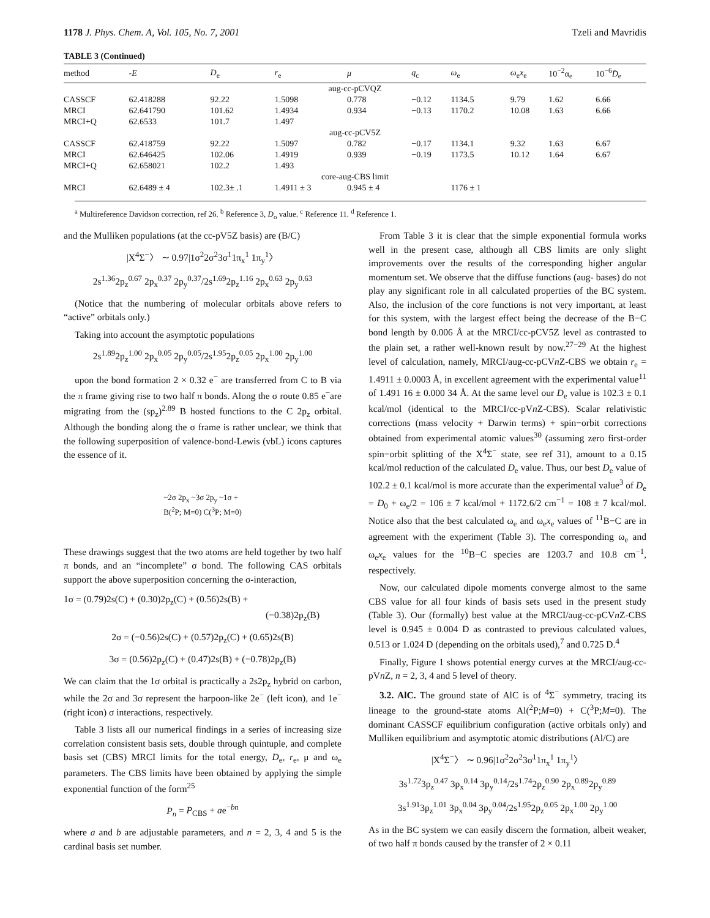1178 J. Phys. Chem. A, Vol. 105, No. 7, 2001 Tzeli and Mavridis
TABLE 3 (Continued)
| method | - E | D<sub>e</sub> | r<sub>e</sub> | μ | q<sub>c</sub> | ω<sub>e</sub> | ω<sub>e</sub> x<sub>e</sub> | 10<sup>−2</sup>α<sub>e</sub> | 10<sup>−6</sup> D̄<sub>e</sub> |
| --- | --- | --- | --- | --- | --- | --- | --- | --- | --- |
| aug-cc-pCVQZ | | | | | | | | | |
| CASSCF | 62.418288 | 92.22 | 1.5098 | 0.778 | −0.12 | 1134.5 | 9.79 | 1.62 | 6.66 |
| MRCI | 62.641790 | 101.62 | 1.4934 | 0.934 | −0.13 | 1170.2 | 10.08 | 1.63 | 6.66 |
| MRCI+Q | 62.6533 | 101.7 | 1.497 | | | | | | |
| aug-cc-pCV5Z | | | | | | | | | |
| CASSCF | 62.418759 | 92.22 | 1.5097 | 0.782 | −0.17 | 1134.1 | 9.32 | 1.63 | 6.67 |
| MRCI | 62.646425 | 102.06 | 1.4919 | 0.939 | −0.19 | 1173.5 | 10.12 | 1.64 | 6.67 |
| MRCI+Q | 62.658021 | 102.2 | 1.493 | | | | | | |
| core-aug-CBS limit | | | | | | | | | |
| MRCI | 62.6489 ± 4 | 102.3± .1 | 1.4911 ± 3 | 0.945 ± 4 | | 1176 ± 1 | | | |
<sup>a</sup> Multireference Davidson correction, ref 26. <sup>b</sup> Reference 3, D<sub>o</sub> value. <sup>c</sup> Reference 11. <sup>d</sup> Reference 1.
and the Mulliken populations (at the cc-pV5Z basis) are (B/C)
|X<sup>4</sup>Σ<sup>−</sup>〉 ∼ 0.97|1σ<sup>2</sup>2σ<sup>2</sup>3σ<sup>1</sup>1π<sub>x</sub><sup>1</sup> 1π<sub>y</sub><sup>1</sup>〉
2s<sup>1.36</sup>2p<sub>z</sub><sup>0.67</sup> 2p<sub>x</sub><sup>0.37</sup> 2p<sub>y</sub><sup>0.37</sup>/2s<sup>1.69</sup>2p<sub>z</sub><sup>1.16</sup> 2p<sub>x</sub><sup>0.63</sup> 2p<sub>y</sub><sup>0.63</sup>
(Notice that the numbering of molecular orbitals above refers to “active” orbitals only.)
Taking into account the asymptotic populations
2s<sup>1.89</sup>2p<sub>z</sub><sup>1.00</sup> 2p<sub>x</sub><sup>0.05</sup> 2p<sub>y</sub><sup>0.05</sup>/2s<sup>1.95</sup>2p<sub>z</sub><sup>0.05</sup> 2p<sub>x</sub><sup>1.00</sup> 2p<sub>y</sub><sup>1.00</sup>
upon the bond formation 2 × 0.32 e<sup>−</sup> are transferred from C to B via the π frame giving rise to two half π bonds. Along the σ route 0.85 e<sup>−</sup>are migrating from the (sp<sub>z</sub>)<sup>2.89</sup> B hosted functions to the C 2p<sub>z</sub> orbital. Although the bonding along the σ frame is rather unclear, we think that the following superposition of valence-bond-Lewis (vbL) icons captures the essence of it.
~2σ 2p<sub>x</sub> ~3σ 2p<sub>y</sub> ~1σ +
B(<sup>2</sup>P; M=0) C(<sup>3</sup>P; M=0)
These drawings suggest that the two atoms are held together by two half π bonds, and an “incomplete” σ bond. The following CAS orbitals support the above superposition concerning the σ-interaction,
1σ = (0.79)2s(C) + (0.30)2p<sub>z</sub>(C) + (0.56)2s(B) +
(−0.38)2p<sub>z</sub>(B)
2σ = (−0.56)2s(C) + (0.57)2p<sub>z</sub>(C) + (0.65)2s(B)
3σ = (0.56)2p<sub>z</sub>(C) + (0.47)2s(B) + (−0.78)2p<sub>z</sub>(B)
We can claim that the 1σ orbital is practically a 2s2p<sub>z</sub> hybrid on carbon, while the 2σ and 3σ represent the harpoon-like 2e<sup>−</sup> (left icon), and 1e<sup>−</sup> (right icon) σ interactions, respectively.
Table 3 lists all our numerical findings in a series of increasing size correlation consistent basis sets, double through quintuple, and complete basis set (CBS) MRCI limits for the total energy, D<sub>e</sub>, r<sub>e</sub>, μ and ω<sub>e</sub> parameters. The CBS limits have been obtained by applying the simple exponential function of the form<sup>25</sup>
P<sub>n</sub> = P<sub>CBS</sub> + ae<sup>−bn</sup>
where a and b are adjustable parameters, and n = 2, 3, 4 and 5 is the cardinal basis set number.
From Table 3 it is clear that the simple exponential formula works well in the present case, although all CBS limits are only slight improvements over the results of the corresponding higher angular momentum set. We observe that the diffuse functions (aug- bases) do not play any significant role in all calculated properties of the BC system. Also, the inclusion of the core functions is not very important, at least for this system, with the largest effect being the decrease of the B−C bond length by 0.006 Å at the MRCI/cc-pCV5Z level as contrasted to the plain set, a rather well-known result by now.<sup>27−29</sup> At the highest level of calculation, namely, MRCI/aug-cc-pCVn Z-CBS we obtain r<sub>e</sub> = 1.4911 ± 0.0003 Å, in excellent agreement with the experimental value<sup>11</sup> of 1.491 16 ± 0.000 34 Å. At the same level our D<sub>e</sub> value is 102.3 ± 0.1 kcal/mol (identical to the MRCI/cc-pVn Z-CBS). Scalar relativistic corrections (mass velocity + Darwin terms) + spin−orbit corrections obtained from experimental atomic values<sup>30</sup> (assuming zero first-order spin−orbit splitting of the X<sup>4</sup>Σ<sup>−</sup> state, see ref 31), amount to a 0.15 kcal/mol reduction of the calculated D<sub>e</sub> value. Thus, our best D<sub>e</sub> value of 102.2 ± 0.1 kcal/mol is more accurate than the experimental value<sup>3</sup> of D<sub>e</sub> = D<sub>0</sub> + ω<sub>e</sub>/2 = 106 ± 7 kcal/mol + 1172.6/2 cm<sup>−1</sup> = 108 ± 7 kcal/mol. Notice also that the best calculated ω<sub>e</sub> and ω<sub>e</sub>x<sub>e</sub> values of <sup>11</sup>B−C are in agreement with the experiment (Table 3). The corresponding ω<sub>e</sub> and ω<sub>e</sub>x<sub>e</sub> values for the <sup>10</sup>B−C species are 1203.7 and 10.8 cm<sup>−1</sup>, respectively.
Now, our calculated dipole moments converge almost to the same CBS value for all four kinds of basis sets used in the present study (Table 3). Our (formally) best value at the MRCI/aug-cc-pCVn Z-CBS level is 0.945 ± 0.004 D as contrasted to previous calculated values, 0.513 or 1.024 D (depending on the orbitals used),<sup>7</sup> and 0.725 D.<sup>4</sup>
Finally, Figure 1 shows potential energy curves at the MRCI/aug-cc-pVn Z, n = 2, 3, 4 and 5 level of theory.
3.2. AlC. The ground state of AlC is of <sup>4</sup>Σ<sup>−</sup> symmetry, tracing its lineage to the ground-state atoms Al(<sup>2</sup>P;M=0) + C(<sup>3</sup>P;M=0). The dominant CASSCF equilibrium configuration (active orbitals only) and Mulliken equilibrium and asymptotic atomic distributions (Al/C) are
|X<sup>4</sup>Σ<sup>−</sup>〉 ∼ 0.96|1σ<sup>2</sup>2σ<sup>2</sup>3σ<sup>1</sup>1π<sub>x</sub><sup>1</sup> 1π<sub>y</sub><sup>1</sup>〉
3s<sup>1.72</sup>3p<sub>z</sub><sup>0.47</sup> 3p<sub>x</sub><sup>0.14</sup> 3p<sub>y</sub><sup>0.14</sup>/2s<sup>1.74</sup>2p<sub>z</sub><sup>0.90</sup> 2p<sub>x</sub><sup>0.89</sup>2p<sub>y</sub><sup>0.89</sup>
3s<sup>1.91</sup>3p<sub>z</sub><sup>1.01</sup> 3p<sub>x</sub><sup>0.04</sup> 3p<sub>y</sub><sup>0.04</sup>/2s<sup>1.95</sup>2p<sub>z</sub><sup>0.05</sup> 2p<sub>x</sub><sup>1.00</sup> 2p<sub>y</sub><sup>1.00</sup>
As in the BC system we can easily discern the formation, albeit weaker, of two half π bonds caused by the transfer of 2 × 0.11